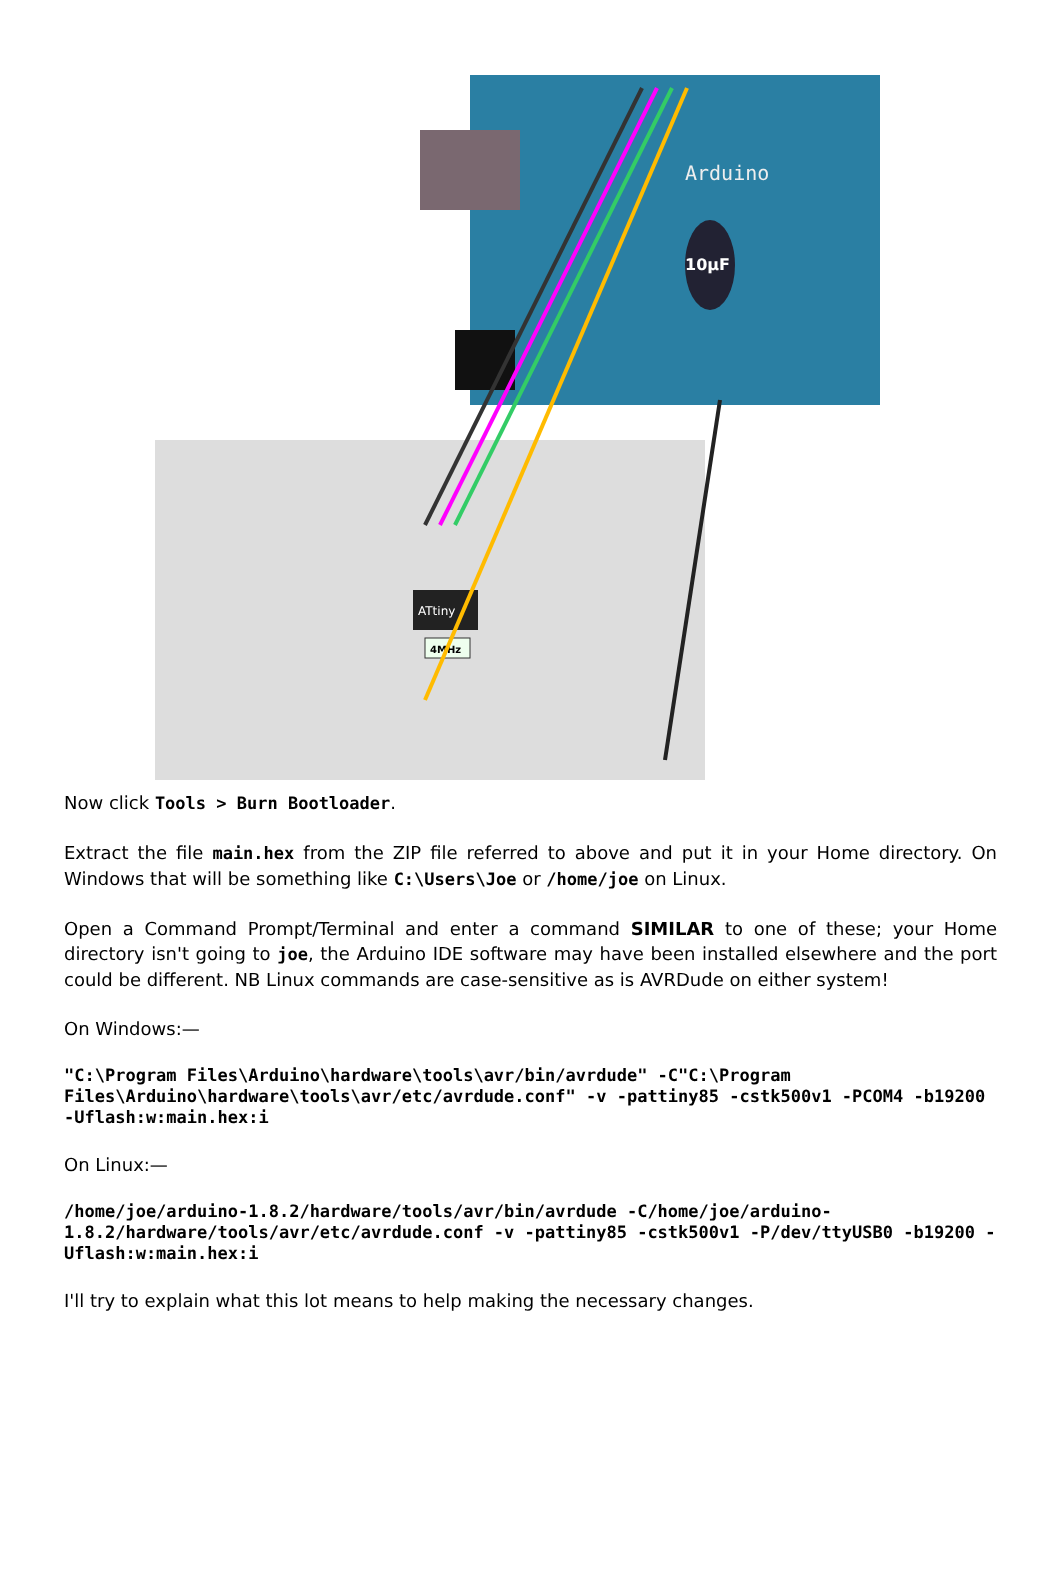Arduino
10µF
ATtiny
4MHz
Now click Tools > Burn Bootloader.
Extract the file main.hex from the ZIP file referred to above and put it in your Home directory. On Windows that will be something like C:\Users\Joe or /home/joe on Linux.
Open a Command Prompt/Terminal and enter a command SIMILAR to one of these; your Home directory isn't going to joe, the Arduino IDE software may have been installed elsewhere and the port could be different. NB Linux commands are case-sensitive as is AVRDude on either system!
On Windows:—
"C:\Program Files\Arduino\hardware\tools\avr/bin/avrdude" -C"C:\Program Files\Arduino\hardware\tools\avr/etc/avrdude.conf" -v -pattiny85 -cstk500v1 -PCOM4 -b19200 -Uflash:w:main.hex:i
On Linux:—
/home/joe/arduino-1.8.2/hardware/tools/avr/bin/avrdude -C/home/joe/arduino-1.8.2/hardware/tools/avr/etc/avrdude.conf -v -pattiny85 -cstk500v1 -P/dev/ttyUSB0 -b19200 -Uflash:w:main.hex:i
I'll try to explain what this lot means to help making the necessary changes.